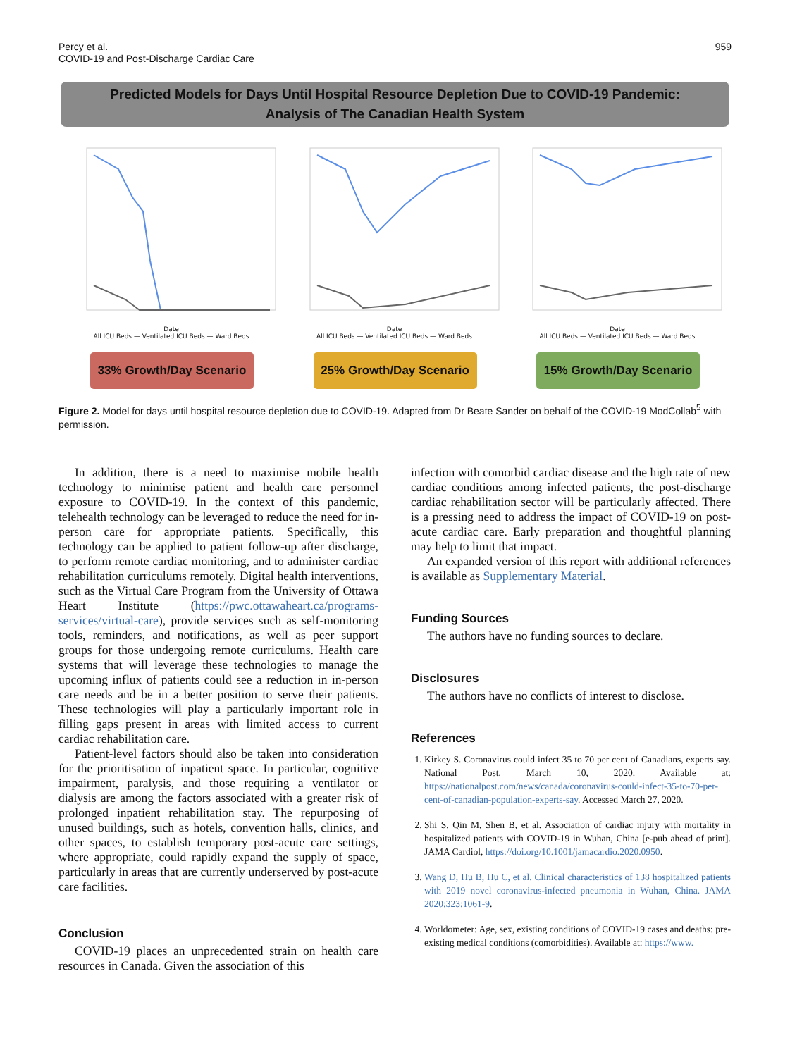Percy et al.
COVID-19 and Post-Discharge Cardiac Care
959
Predicted Models for Days Until Hospital Resource Depletion Due to COVID-19 Pandemic:
Analysis of The Canadian Health System
Date
All ICU Beds — Ventilated ICU Beds — Ward Beds
Date
All ICU Beds — Ventilated ICU Beds — Ward Beds
Date
All ICU Beds — Ventilated ICU Beds — Ward Beds
33% Growth/Day Scenario
25% Growth/Day Scenario
15% Growth/Day Scenario
Figure 2. Model for days until hospital resource depletion due to COVID-19. Adapted from Dr Beate Sander on behalf of the COVID-19 ModCollab<sup>5</sup> with permission.
In addition, there is a need to maximise mobile health technology to minimise patient and health care personnel exposure to COVID-19. In the context of this pandemic, telehealth technology can be leveraged to reduce the need for in-person care for appropriate patients. Specifically, this technology can be applied to patient follow-up after discharge, to perform remote cardiac monitoring, and to administer cardiac rehabilitation curriculums remotely. Digital health interventions, such as the Virtual Care Program from the University of Ottawa Heart Institute (https://pwc.ottawaheart.ca/programs-services/virtual-care), provide services such as self-monitoring tools, reminders, and notifications, as well as peer support groups for those undergoing remote curriculums. Health care systems that will leverage these technologies to manage the upcoming influx of patients could see a reduction in in-person care needs and be in a better position to serve their patients. These technologies will play a particularly important role in filling gaps present in areas with limited access to current cardiac rehabilitation care.
Patient-level factors should also be taken into consideration for the prioritisation of inpatient space. In particular, cognitive impairment, paralysis, and those requiring a ventilator or dialysis are among the factors associated with a greater risk of prolonged inpatient rehabilitation stay. The repurposing of unused buildings, such as hotels, convention halls, clinics, and other spaces, to establish temporary post-acute care settings, where appropriate, could rapidly expand the supply of space, particularly in areas that are currently underserved by post-acute care facilities.
Conclusion
COVID-19 places an unprecedented strain on health care resources in Canada. Given the association of this
infection with comorbid cardiac disease and the high rate of new cardiac conditions among infected patients, the post-discharge cardiac rehabilitation sector will be particularly affected. There is a pressing need to address the impact of COVID-19 on post-acute cardiac care. Early preparation and thoughtful planning may help to limit that impact.
An expanded version of this report with additional references is available as Supplementary Material.
Funding Sources
The authors have no funding sources to declare.
Disclosures
The authors have no conflicts of interest to disclose.
References
1. Kirkey S. Coronavirus could infect 35 to 70 per cent of Canadians, experts say. National Post, March 10, 2020. Available at: https://nationalpost.com/news/canada/coronavirus-could-infect-35-to-70-per-cent-of-canadian-population-experts-say. Accessed March 27, 2020.
2. Shi S, Qin M, Shen B, et al. Association of cardiac injury with mortality in hospitalized patients with COVID-19 in Wuhan, China [e-pub ahead of print]. JAMA Cardiol, https://doi.org/10.1001/jamacardio.2020.0950.
3. Wang D, Hu B, Hu C, et al. Clinical characteristics of 138 hospitalized patients with 2019 novel coronavirus-infected pneumonia in Wuhan, China. JAMA 2020;323:1061-9.
4. Worldometer: Age, sex, existing conditions of COVID-19 cases and deaths: pre-existing medical conditions (comorbidities). Available at: https://www.